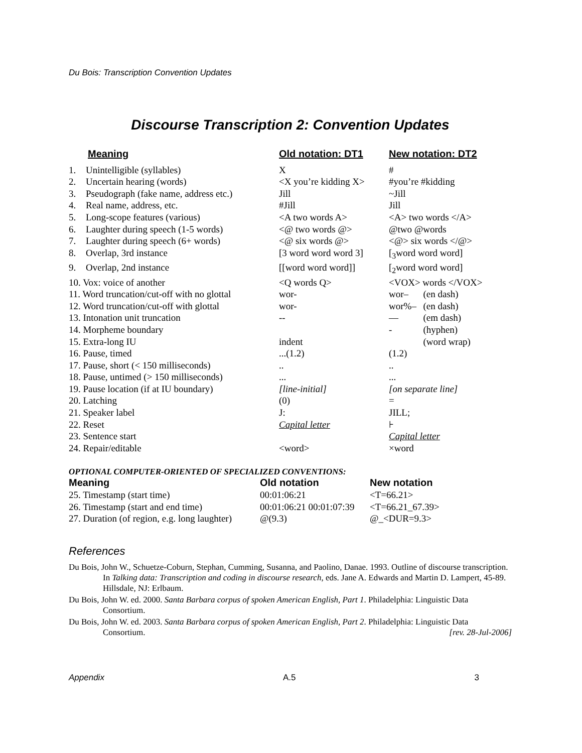Du Bois: Transcription Convention Updates
Discourse Transcription 2: Convention Updates
| | Meaning | Old notation: DT1 | New notation: DT2 | |
| --- | --- | --- | --- | --- |
| 1. | Unintelligible (syllables) | X | # | |
| 2. | Uncertain hearing (words) | <X you’re kidding X> | #you’re #kidding | |
| 3. | Pseudograph (fake name, address etc.) | Jill | ~Jill | |
| 4. | Real name, address, etc. | #Jill | Jill | |
| 5. | Long-scope features (various) | <A two words A> | <A> two words </A> | |
| 6. | Laughter during speech (1-5 words) | <@ two words @> | @two @words | |
| 7. | Laughter during speech (6+ words) | <@ six words @> | <@> six words </@> | |
| 8. | Overlap, 3rd instance | [3 word word word 3] | [<sub>3</sub>word word word] | |
| 9. | Overlap, 2nd instance | [[word word word]] | [<sub>2</sub>word word word] | |
| 10. Vox: voice of another | | <Q words Q> | <VOX> words </VOX> | |
| 11. Word truncation/cut-off with no glottal | | wor- | wor– | (en dash) |
| 12. Word truncation/cut-off with glottal | | wor- | wor%– | (en dash) |
| 13. Intonation unit truncation | | -- | — | (em dash) |
| 14. Morpheme boundary | | | - | (hyphen) |
| 15. Extra-long IU | | indent | | (word wrap) |
| 16. Pause, timed | | ...(1.2) | (1.2) | |
| 17. Pause, short (< 150 milliseconds) | | .. | .. | |
| 18. Pause, untimed (> 150 milliseconds) | | ... | ... | |
| 19. Pause location (if at IU boundary) | | [line-initial] | [on separate line] | |
| 20. Latching | | (0) | = | |
| 21. Speaker label | | J: | JILL; | |
| 22. Reset | | Capital letter | ⊦ | |
| 23. Sentence start | | | Capital letter | |
| 24. Repair/editable | | <word> | ×word | |
OPTIONAL COMPUTER-ORIENTED OF SPECIALIZED CONVENTIONS:
| Meaning | Old notation | New notation |
| --- | --- | --- |
| 25. Timestamp (start time) | 00:01:06:21 | <T=66.21> |
| 26. Timestamp (start and end time) | 00:01:06:21 00:01:07:39 | <T=66.21_67.39> |
| 27. Duration (of region, e.g. long laughter) | @(9.3) | @_<DUR=9.3> |
References
Du Bois, John W., Schuetze-Coburn, Stephan, Cumming, Susanna, and Paolino, Danae. 1993. Outline of discourse transcription. In Talking data: Transcription and coding in discourse research, eds. Jane A. Edwards and Martin D. Lampert, 45-89. Hillsdale, NJ: Erlbaum.
Du Bois, John W. ed. 2000. Santa Barbara corpus of spoken American English, Part 1. Philadelphia: Linguistic Data Consortium.
Du Bois, John W. ed. 2003. Santa Barbara corpus of spoken American English, Part 2. Philadelphia: Linguistic Data Consortium. [rev. 28-Jul-2006]
Appendix A.5 3